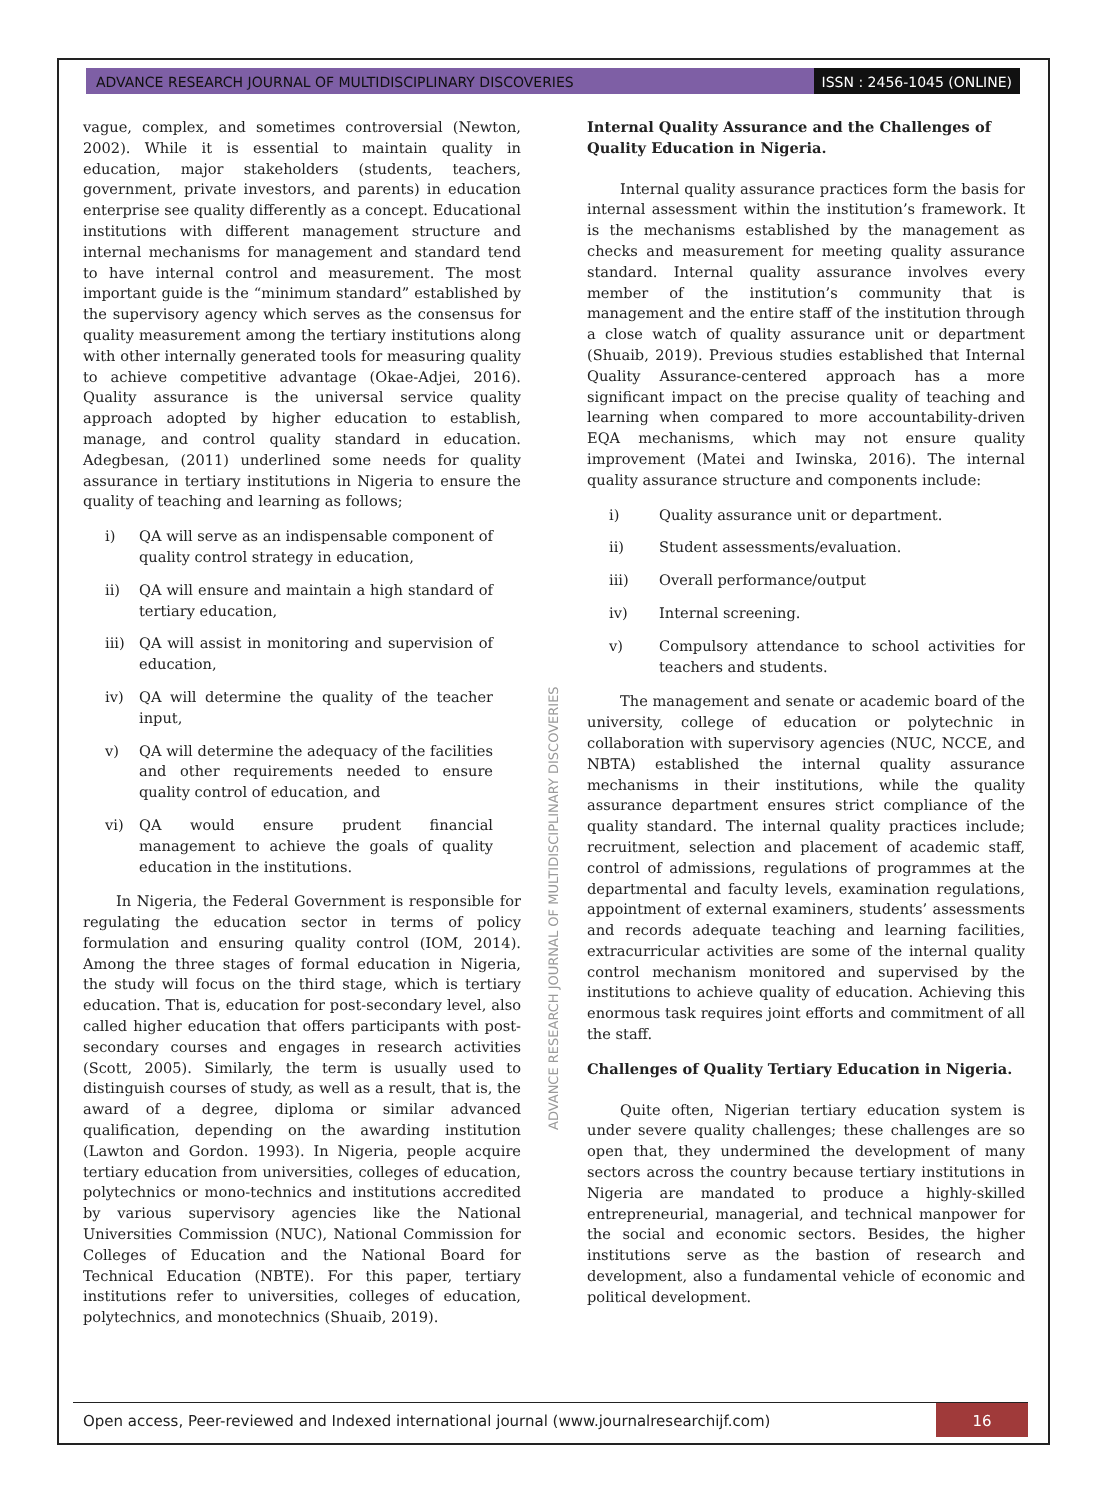ADVANCE RESEARCH JOURNAL OF MULTIDISCIPLINARY DISCOVERIES
ISSN : 2456-1045 (ONLINE)
vague, complex, and sometimes controversial (Newton, 2002). While it is essential to maintain quality in education, major stakeholders (students, teachers, government, private investors, and parents) in education enterprise see quality differently as a concept. Educational institutions with different management structure and internal mechanisms for management and standard tend to have internal control and measurement. The most important guide is the “minimum standard” established by the supervisory agency which serves as the consensus for quality measurement among the tertiary institutions along with other internally generated tools for measuring quality to achieve competitive advantage (Okae-Adjei, 2016). Quality assurance is the universal service quality approach adopted by higher education to establish, manage, and control quality standard in education. Adegbesan, (2011) underlined some needs for quality assurance in tertiary institutions in Nigeria to ensure the quality of teaching and learning as follows;
i) QA will serve as an indispensable component of quality control strategy in education,
ii) QA will ensure and maintain a high standard of tertiary education,
iii)
QA will assist in monitoring and supervision of education,
iv) QA will determine the quality of the teacher input,
v) QA will determine the adequacy of the facilities and other requirements needed to ensure quality control of education, and
vi) QA would ensure prudent financial management to achieve the goals of quality education in the institutions.
In Nigeria, the Federal Government is responsible for regulating the education sector in terms of policy formulation and ensuring quality control (IOM, 2014). Among the three stages of formal education in Nigeria, the study will focus on the third stage, which is tertiary education. That is, education for post-secondary level, also called higher education that offers participants with post-secondary courses and engages in research activities (Scott, 2005). Similarly, the term is usually used to distinguish courses of study, as well as a result, that is, the award of a degree, diploma or similar advanced qualification, depending on the awarding institution (Lawton and Gordon. 1993). In Nigeria, people acquire tertiary education from universities, colleges of education, polytechnics or mono-technics and institutions accredited by various supervisory agencies like the National Universities Commission (NUC), National Commission for Colleges of Education and the National Board for Technical Education (NBTE). For this paper, tertiary institutions refer to universities, colleges of education, polytechnics, and monotechnics (Shuaib, 2019).
Internal Quality Assurance and the Challenges of Quality Education in Nigeria.
Internal quality assurance practices form the basis for internal assessment within the institution’s framework. It is the mechanisms established by the management as checks and measurement for meeting quality assurance standard. Internal quality assurance involves every member of the institution’s community that is management and the entire staff of the institution through a close watch of quality assurance unit or department (Shuaib, 2019). Previous studies established that Internal Quality Assurance-centered approach has a more significant impact on the precise quality of teaching and learning when compared to more accountability-driven EQA mechanisms, which may not ensure quality improvement (Matei and Iwinska, 2016). The internal quality assurance structure and components include:
i) Quality assurance unit or department.
ii) Student assessments/evaluation.
iii) Overall performance/output
iv) Internal screening.
v) Compulsory attendance to school activities for teachers and students.
The management and senate or academic board of the university, college of education or polytechnic in collaboration with supervisory agencies (NUC, NCCE, and NBTA) established the internal quality assurance mechanisms in their institutions, while the quality assurance department ensures strict compliance of the quality standard. The internal quality practices include; recruitment, selection and placement of academic staff, control of admissions, regulations of programmes at the departmental and faculty levels, examination regulations, appointment of external examiners, students’ assessments and records adequate teaching and learning facilities, extracurricular activities are some of the internal quality control mechanism monitored and supervised by the institutions to achieve quality of education. Achieving this enormous task requires joint efforts and commitment of all the staff.
Challenges of Quality Tertiary Education in Nigeria.
Quite often, Nigerian tertiary education system is under severe quality challenges; these challenges are so open that, they undermined the development of many sectors across the country because tertiary institutions in Nigeria are mandated to produce a highly-skilled entrepreneurial, managerial, and technical manpower for the social and economic sectors. Besides, the higher institutions serve as the bastion of research and development, also a fundamental vehicle of economic and political development.
ADVANCE RESEARCH JOURNAL OF MULTIDISCIPLINARY DISCOVERIES
Open access, Peer-reviewed and Indexed international journal (www.journalresearchijf.com)
16